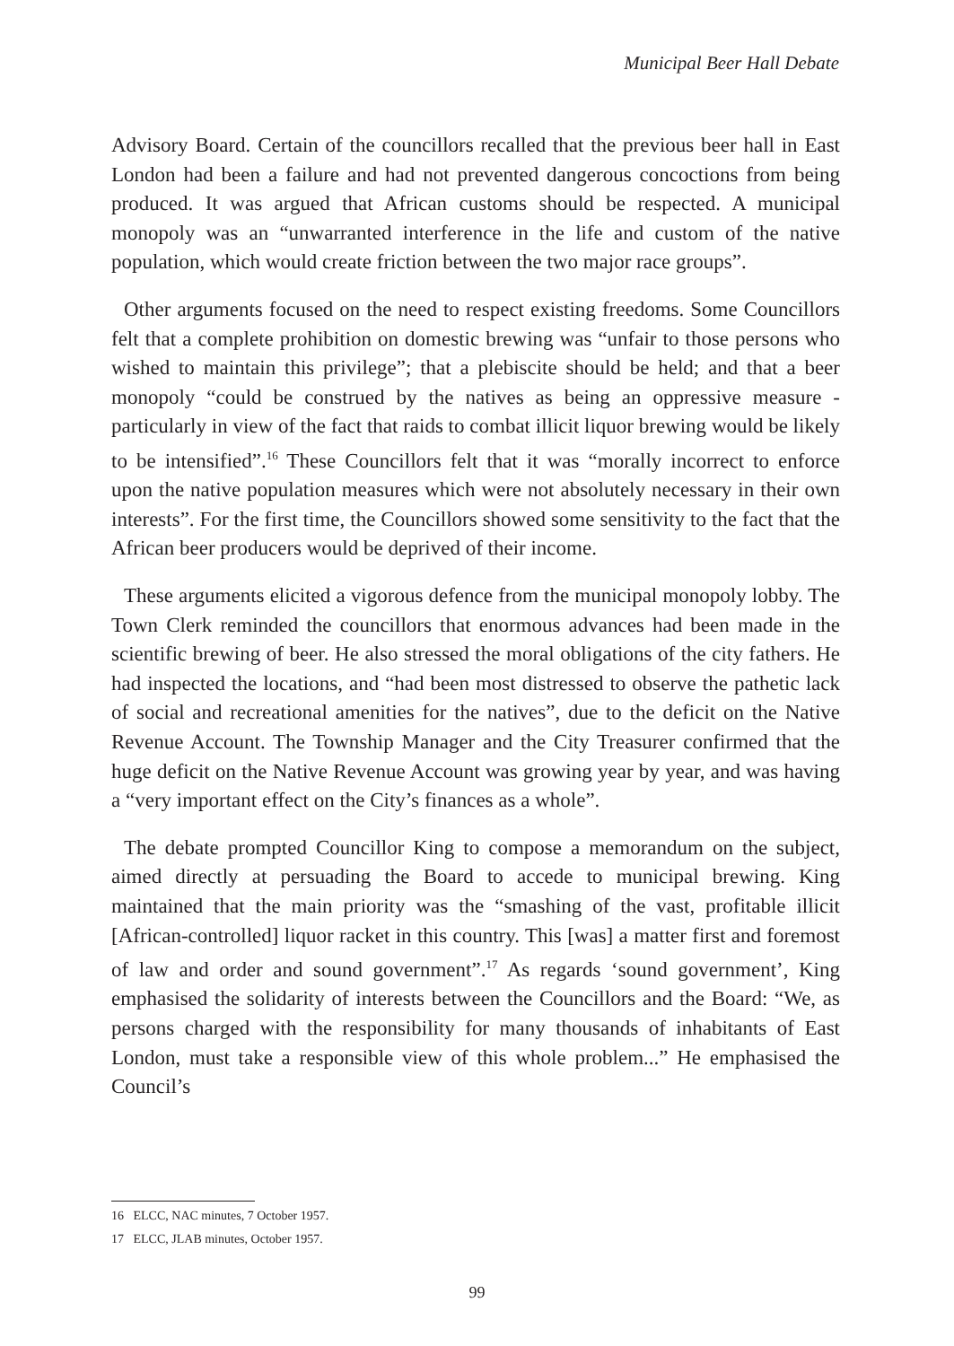Municipal Beer Hall Debate
Advisory Board. Certain of the councillors recalled that the previous beer hall in East London had been a failure and had not prevented dangerous concoctions from being produced. It was argued that African customs should be respected. A municipal monopoly was an “unwarranted interference in the life and custom of the native population, which would create friction between the two major race groups”.
Other arguments focused on the need to respect existing freedoms. Some Councillors felt that a complete prohibition on domestic brewing was “unfair to those persons who wished to maintain this privilege”; that a plebiscite should be held; and that a beer monopoly “could be construed by the natives as being an oppressive measure - particularly in view of the fact that raids to combat illicit liquor brewing would be likely to be intensified”.<sup>16</sup> These Councillors felt that it was “morally incorrect to enforce upon the native population measures which were not absolutely necessary in their own interests”. For the first time, the Councillors showed some sensitivity to the fact that the African beer producers would be deprived of their income.
These arguments elicited a vigorous defence from the municipal monopoly lobby. The Town Clerk reminded the councillors that enormous advances had been made in the scientific brewing of beer. He also stressed the moral obligations of the city fathers. He had inspected the locations, and “had been most distressed to observe the pathetic lack of social and recreational amenities for the natives”, due to the deficit on the Native Revenue Account. The Township Manager and the City Treasurer confirmed that the huge deficit on the Native Revenue Account was growing year by year, and was having a “very important effect on the City’s finances as a whole”.
The debate prompted Councillor King to compose a memorandum on the subject, aimed directly at persuading the Board to accede to municipal brewing. King maintained that the main priority was the “smashing of the vast, profitable illicit [African-controlled] liquor racket in this country. This [was] a matter first and foremost of law and order and sound government”.<sup>17</sup> As regards ‘sound government’, King emphasised the solidarity of interests between the Councillors and the Board: “We, as persons charged with the responsibility for many thousands of inhabitants of East London, must take a responsible view of this whole problem...” He emphasised the Council’s
16 ELCC, NAC minutes, 7 October 1957.
17 ELCC, JLAB minutes, October 1957.
99